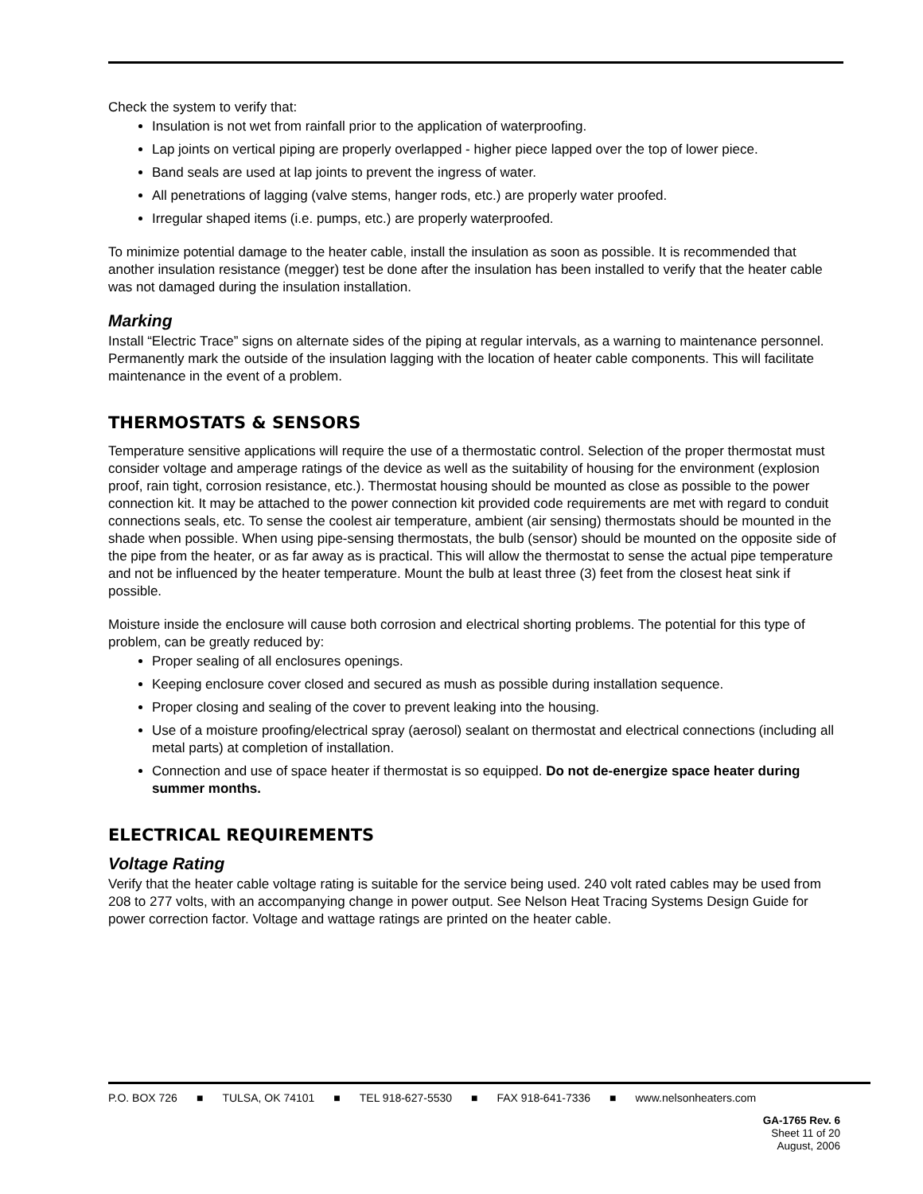Check the system to verify that:
Insulation is not wet from rainfall prior to the application of waterproofing.
Lap joints on vertical piping are properly overlapped - higher piece lapped over the top of lower piece.
Band seals are used at lap joints to prevent the ingress of water.
All penetrations of lagging (valve stems, hanger rods, etc.) are properly water proofed.
Irregular shaped items (i.e. pumps, etc.) are properly waterproofed.
To minimize potential damage to the heater cable, install the insulation as soon as possible. It is recommended that another insulation resistance (megger) test be done after the insulation has been installed to verify that the heater cable was not damaged during the insulation installation.
Marking
Install “Electric Trace” signs on alternate sides of the piping at regular intervals, as a warning to maintenance personnel. Permanently mark the outside of the insulation lagging with the location of heater cable components. This will facilitate maintenance in the event of a problem.
THERMOSTATS & SENSORS
Temperature sensitive applications will require the use of a thermostatic control. Selection of the proper thermostat must consider voltage and amperage ratings of the device as well as the suitability of housing for the environment (explosion proof, rain tight, corrosion resistance, etc.). Thermostat housing should be mounted as close as possible to the power connection kit. It may be attached to the power connection kit provided code requirements are met with regard to conduit connections seals, etc. To sense the coolest air temperature, ambient (air sensing) thermostats should be mounted in the shade when possible. When using pipe-sensing thermostats, the bulb (sensor) should be mounted on the opposite side of the pipe from the heater, or as far away as is practical. This will allow the thermostat to sense the actual pipe temperature and not be influenced by the heater temperature. Mount the bulb at least three (3) feet from the closest heat sink if possible.
Moisture inside the enclosure will cause both corrosion and electrical shorting problems. The potential for this type of problem, can be greatly reduced by:
Proper sealing of all enclosures openings.
Keeping enclosure cover closed and secured as mush as possible during installation sequence.
Proper closing and sealing of the cover to prevent leaking into the housing.
Use of a moisture proofing/electrical spray (aerosol) sealant on thermostat and electrical connections (including all metal parts) at completion of installation.
Connection and use of space heater if thermostat is so equipped. Do not de-energize space heater during summer months.
ELECTRICAL REQUIREMENTS
Voltage Rating
Verify that the heater cable voltage rating is suitable for the service being used. 240 volt rated cables may be used from 208 to 277 volts, with an accompanying change in power output. See Nelson Heat Tracing Systems Design Guide for power correction factor. Voltage and wattage ratings are printed on the heater cable.
P.O. BOX 726 ■ TULSA, OK 74101 ■ TEL 918-627-5530 ■ FAX 918-641-7336 ■ www.nelsonheaters.com
GA-1765 Rev. 6
Sheet 11 of 20
August, 2006